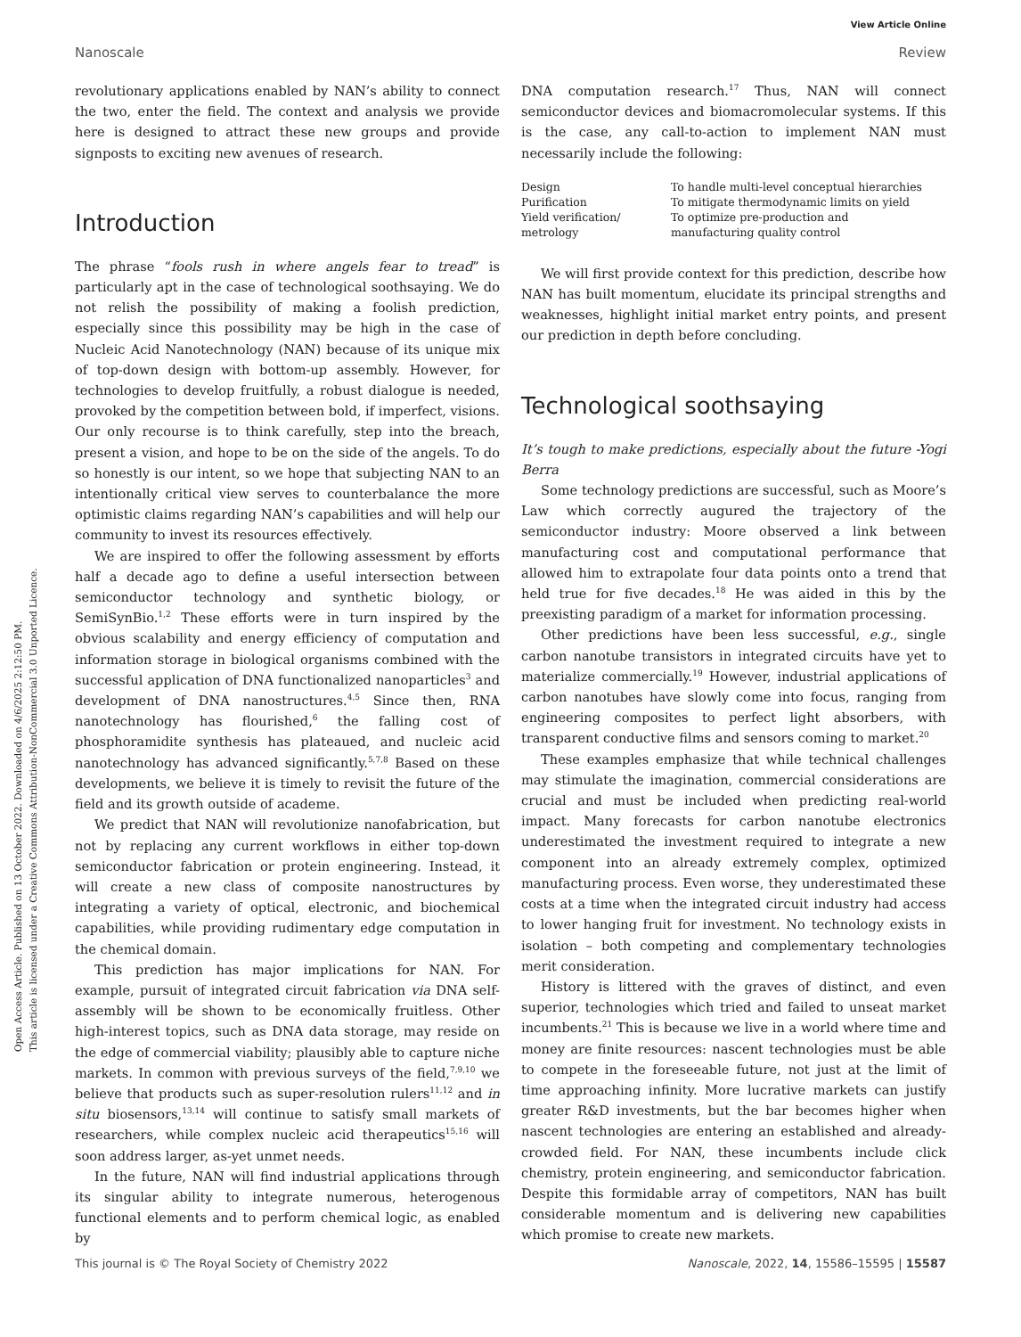View Article Online
Open Access Article. Published on 13 October 2022. Downloaded on 4/6/2025 2:12:50 PM.
This article is licensed under a Creative Commons Attribution-NonCommercial 3.0 Unported Licence.
Nanoscale Review
revolutionary applications enabled by NAN’s ability to connect the two, enter the field. The context and analysis we provide here is designed to attract these new groups and provide signposts to exciting new avenues of research.
Introduction
The phrase “fools rush in where angels fear to tread” is particularly apt in the case of technological soothsaying. We do not relish the possibility of making a foolish prediction, especially since this possibility may be high in the case of Nucleic Acid Nanotechnology (NAN) because of its unique mix of top-down design with bottom-up assembly. However, for technologies to develop fruitfully, a robust dialogue is needed, provoked by the competition between bold, if imperfect, visions. Our only recourse is to think carefully, step into the breach, present a vision, and hope to be on the side of the angels. To do so honestly is our intent, so we hope that subjecting NAN to an intentionally critical view serves to counterbalance the more optimistic claims regarding NAN’s capabilities and will help our community to invest its resources effectively.
We are inspired to offer the following assessment by efforts half a decade ago to define a useful intersection between semiconductor technology and synthetic biology, or SemiSynBio.<sup>1,2</sup> These efforts were in turn inspired by the obvious scalability and energy efficiency of computation and information storage in biological organisms combined with the successful application of DNA functionalized nanoparticles<sup>3</sup> and development of DNA nanostructures.<sup>4,5</sup> Since then, RNA nanotechnology has flourished,<sup>6</sup> the falling cost of phosphoramidite synthesis has plateaued, and nucleic acid nanotechnology has advanced significantly.<sup>5,7,8</sup> Based on these developments, we believe it is timely to revisit the future of the field and its growth outside of academe.
We predict that NAN will revolutionize nanofabrication, but not by replacing any current workflows in either top-down semiconductor fabrication or protein engineering. Instead, it will create a new class of composite nanostructures by integrating a variety of optical, electronic, and biochemical capabilities, while providing rudimentary edge computation in the chemical domain.
This prediction has major implications for NAN. For example, pursuit of integrated circuit fabrication via DNA self-assembly will be shown to be economically fruitless. Other high-interest topics, such as DNA data storage, may reside on the edge of commercial viability; plausibly able to capture niche markets. In common with previous surveys of the field,<sup>7,9,10</sup> we believe that products such as super-resolution rulers<sup>11,12</sup> and in situ biosensors,<sup>13,14</sup> will continue to satisfy small markets of researchers, while complex nucleic acid therapeutics<sup>15,16</sup> will soon address larger, as-yet unmet needs.
In the future, NAN will find industrial applications through its singular ability to integrate numerous, heterogenous functional elements and to perform chemical logic, as enabled by
DNA computation research.<sup>17</sup> Thus, NAN will connect semiconductor devices and biomacromolecular systems. If this is the case, any call-to-action to implement NAN must necessarily include the following:
| Design | To handle multi-level conceptual hierarchies |
| Purification | To mitigate thermodynamic limits on yield |
| Yield verification/ metrology | To optimize pre-production and manufacturing quality control |
We will first provide context for this prediction, describe how NAN has built momentum, elucidate its principal strengths and weaknesses, highlight initial market entry points, and present our prediction in depth before concluding.
Technological soothsaying
It’s tough to make predictions, especially about the future -Yogi Berra
Some technology predictions are successful, such as Moore’s Law which correctly augured the trajectory of the semiconductor industry: Moore observed a link between manufacturing cost and computational performance that allowed him to extrapolate four data points onto a trend that held true for five decades.<sup>18</sup> He was aided in this by the preexisting paradigm of a market for information processing.
Other predictions have been less successful, e.g., single carbon nanotube transistors in integrated circuits have yet to materialize commercially.<sup>19</sup> However, industrial applications of carbon nanotubes have slowly come into focus, ranging from engineering composites to perfect light absorbers, with transparent conductive films and sensors coming to market.<sup>20</sup>
These examples emphasize that while technical challenges may stimulate the imagination, commercial considerations are crucial and must be included when predicting real-world impact. Many forecasts for carbon nanotube electronics underestimated the investment required to integrate a new component into an already extremely complex, optimized manufacturing process. Even worse, they underestimated these costs at a time when the integrated circuit industry had access to lower hanging fruit for investment. No technology exists in isolation – both competing and complementary technologies merit consideration.
History is littered with the graves of distinct, and even superior, technologies which tried and failed to unseat market incumbents.<sup>21</sup> This is because we live in a world where time and money are finite resources: nascent technologies must be able to compete in the foreseeable future, not just at the limit of time approaching infinity. More lucrative markets can justify greater R&D investments, but the bar becomes higher when nascent technologies are entering an established and already-crowded field. For NAN, these incumbents include click chemistry, protein engineering, and semiconductor fabrication. Despite this formidable array of competitors, NAN has built considerable momentum and is delivering new capabilities which promise to create new markets.
This journal is © The Royal Society of Chemistry 2022 Nanoscale, 2022, 14, 15586–15595 | 15587